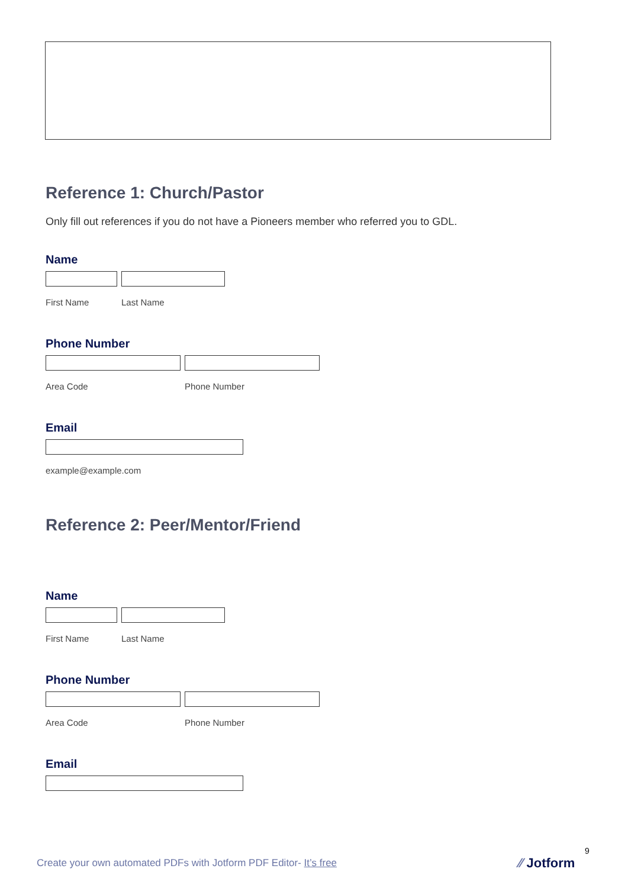Reference 1: Church/Pastor
Only fill out references if you do not have a Pioneers member who referred you to GDL.
Name
First Name Last Name
Phone Number
Area Code Phone Number
Email
example@example.com
Reference 2: Peer/Mentor/Friend
Name
First Name Last Name
Phone Number
Area Code Phone Number
Email
Create your own automated PDFs with Jotform PDF Editor- It’s free
9
⁄⁄ Jotform